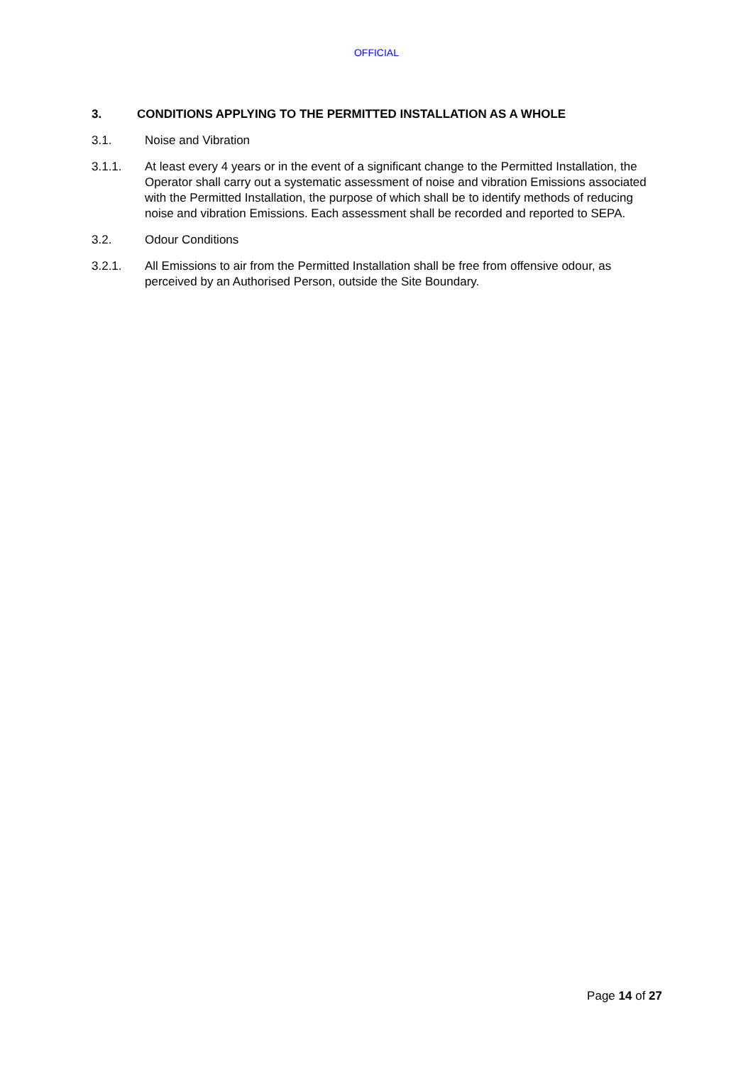OFFICIAL
3. CONDITIONS APPLYING TO THE PERMITTED INSTALLATION AS A WHOLE
3.1. Noise and Vibration
3.1.1. At least every 4 years or in the event of a significant change to the Permitted Installation, the Operator shall carry out a systematic assessment of noise and vibration Emissions associated with the Permitted Installation, the purpose of which shall be to identify methods of reducing noise and vibration Emissions. Each assessment shall be recorded and reported to SEPA.
3.2. Odour Conditions
3.2.1. All Emissions to air from the Permitted Installation shall be free from offensive odour, as perceived by an Authorised Person, outside the Site Boundary.
Page 14 of 27